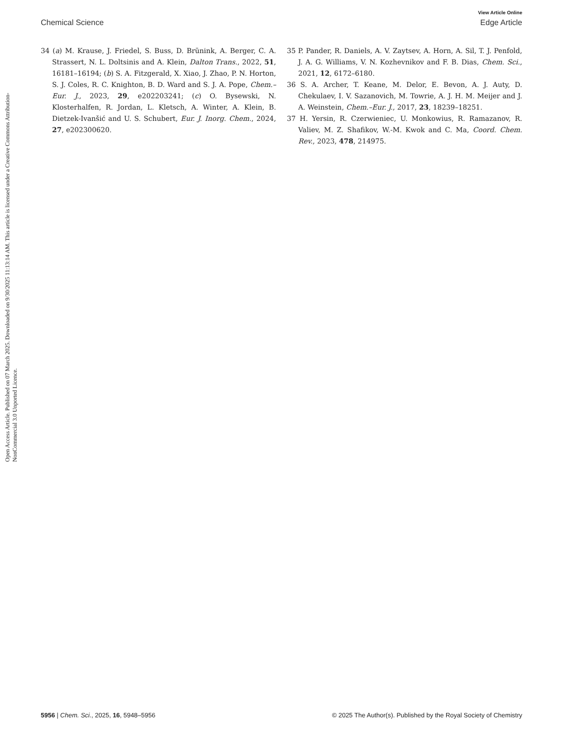View Article Online
Chemical Science Edge Article
Open Access Article. Published on 07 March 2025. Downloaded on 9/30/2025 11:13:14 AM. This article is licensed under a Creative Commons Attribution-NonCommercial 3.0 Unported Licence.
34 (a) M. Krause, J. Friedel, S. Buss, D. Brünink, A. Berger, C. A. Strassert, N. L. Doltsinis and A. Klein, Dalton Trans., 2022, 51, 16181–16194; (b) S. A. Fitzgerald, X. Xiao, J. Zhao, P. N. Horton, S. J. Coles, R. C. Knighton, B. D. Ward and S. J. A. Pope, Chem.–Eur. J., 2023, 29, e202203241; (c) O. Bysewski, N. Klosterhalfen, R. Jordan, L. Kletsch, A. Winter, A. Klein, B. Dietzek-Ivanšić and U. S. Schubert, Eur. J. Inorg. Chem., 2024, 27, e202300620.
35 P. Pander, R. Daniels, A. V. Zaytsev, A. Horn, A. Sil, T. J. Penfold, J. A. G. Williams, V. N. Kozhevnikov and F. B. Dias, Chem. Sci., 2021, 12, 6172–6180.
36 S. A. Archer, T. Keane, M. Delor, E. Bevon, A. J. Auty, D. Chekulaev, I. V. Sazanovich, M. Towrie, A. J. H. M. Meijer and J. A. Weinstein, Chem.–Eur. J., 2017, 23, 18239–18251.
37 H. Yersin, R. Czerwieniec, U. Monkowius, R. Ramazanov, R. Valiev, M. Z. Shafikov, W.-M. Kwok and C. Ma, Coord. Chem. Rev., 2023, 478, 214975.
5956 | Chem. Sci., 2025, 16, 5948–5956 © 2025 The Author(s). Published by the Royal Society of Chemistry